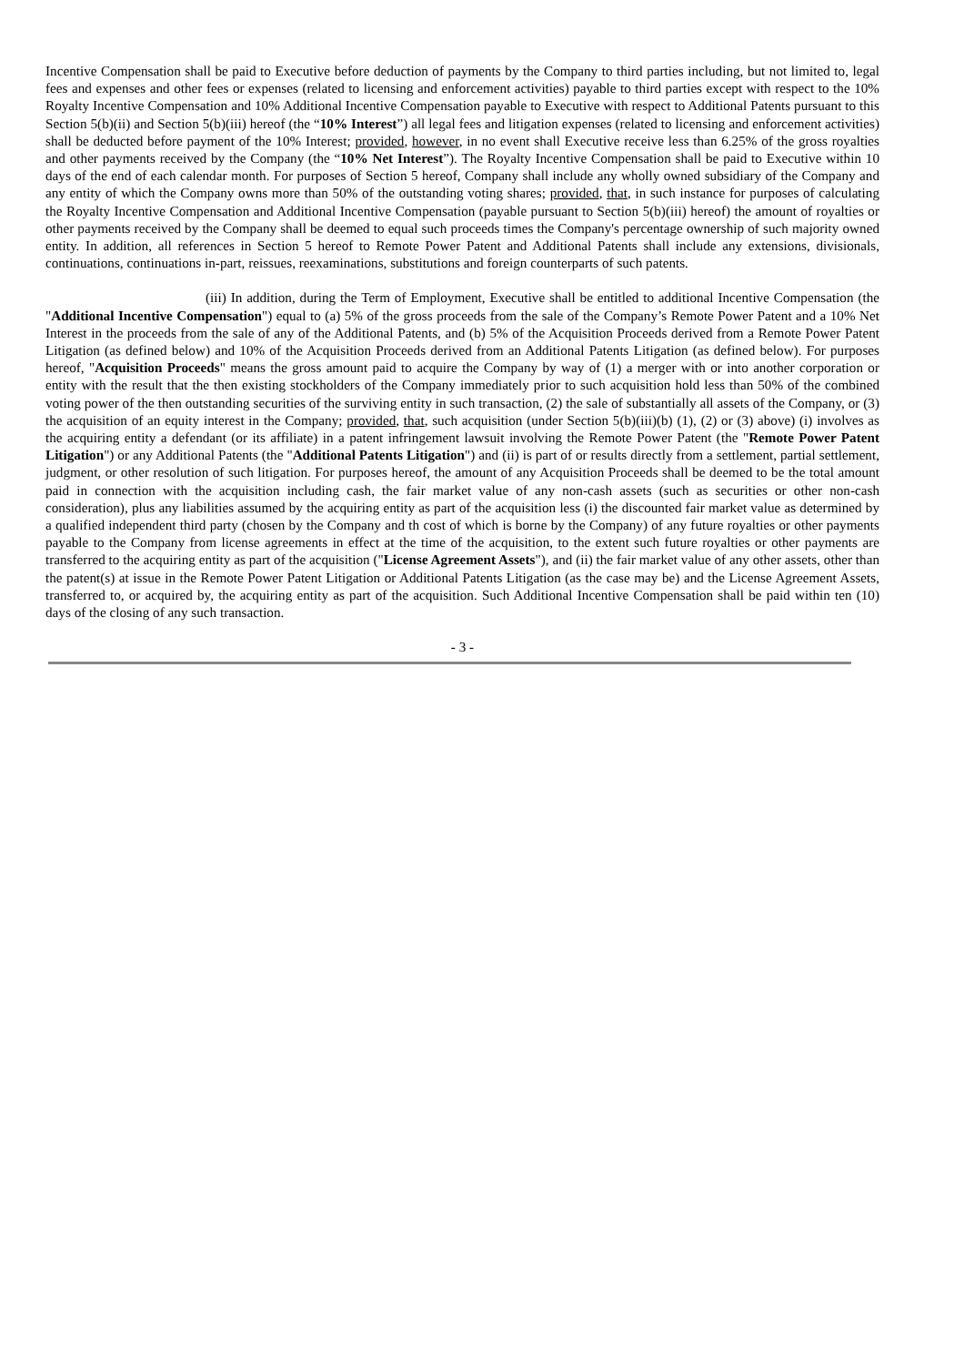Incentive Compensation shall be paid to Executive before deduction of payments by the Company to third parties including, but not limited to, legal fees and expenses and other fees or expenses (related to licensing and enforcement activities) payable to third parties except with respect to the 10% Royalty Incentive Compensation and 10% Additional Incentive Compensation payable to Executive with respect to Additional Patents pursuant to this Section 5(b)(ii) and Section 5(b)(iii) hereof (the “10% Interest”) all legal fees and litigation expenses (related to licensing and enforcement activities) shall be deducted before payment of the 10% Interest; provided, however, in no event shall Executive receive less than 6.25% of the gross royalties and other payments received by the Company (the “10% Net Interest”). The Royalty Incentive Compensation shall be paid to Executive within 10 days of the end of each calendar month. For purposes of Section 5 hereof, Company shall include any wholly owned subsidiary of the Company and any entity of which the Company owns more than 50% of the outstanding voting shares; provided, that, in such instance for purposes of calculating the Royalty Incentive Compensation and Additional Incentive Compensation (payable pursuant to Section 5(b)(iii) hereof) the amount of royalties or other payments received by the Company shall be deemed to equal such proceeds times the Company's percentage ownership of such majority owned entity. In addition, all references in Section 5 hereof to Remote Power Patent and Additional Patents shall include any extensions, divisionals, continuations, continuations in-part, reissues, reexaminations, substitutions and foreign counterparts of such patents.
(iii) In addition, during the Term of Employment, Executive shall be entitled to additional Incentive Compensation (the "Additional Incentive Compensation") equal to (a) 5% of the gross proceeds from the sale of the Company’s Remote Power Patent and a 10% Net Interest in the proceeds from the sale of any of the Additional Patents, and (b) 5% of the Acquisition Proceeds derived from a Remote Power Patent Litigation (as defined below) and 10% of the Acquisition Proceeds derived from an Additional Patents Litigation (as defined below). For purposes hereof, "Acquisition Proceeds" means the gross amount paid to acquire the Company by way of (1) a merger with or into another corporation or entity with the result that the then existing stockholders of the Company immediately prior to such acquisition hold less than 50% of the combined voting power of the then outstanding securities of the surviving entity in such transaction, (2) the sale of substantially all assets of the Company, or (3) the acquisition of an equity interest in the Company; provided, that, such acquisition (under Section 5(b)(iii)(b) (1), (2) or (3) above) (i) involves as the acquiring entity a defendant (or its affiliate) in a patent infringement lawsuit involving the Remote Power Patent (the "Remote Power Patent Litigation") or any Additional Patents (the "Additional Patents Litigation") and (ii) is part of or results directly from a settlement, partial settlement, judgment, or other resolution of such litigation. For purposes hereof, the amount of any Acquisition Proceeds shall be deemed to be the total amount paid in connection with the acquisition including cash, the fair market value of any non-cash assets (such as securities or other non-cash consideration), plus any liabilities assumed by the acquiring entity as part of the acquisition less (i) the discounted fair market value as determined by a qualified independent third party (chosen by the Company and th cost of which is borne by the Company) of any future royalties or other payments payable to the Company from license agreements in effect at the time of the acquisition, to the extent such future royalties or other payments are transferred to the acquiring entity as part of the acquisition ("License Agreement Assets"), and (ii) the fair market value of any other assets, other than the patent(s) at issue in the Remote Power Patent Litigation or Additional Patents Litigation (as the case may be) and the License Agreement Assets, transferred to, or acquired by, the acquiring entity as part of the acquisition. Such Additional Incentive Compensation shall be paid within ten (10) days of the closing of any such transaction.
- 3 -